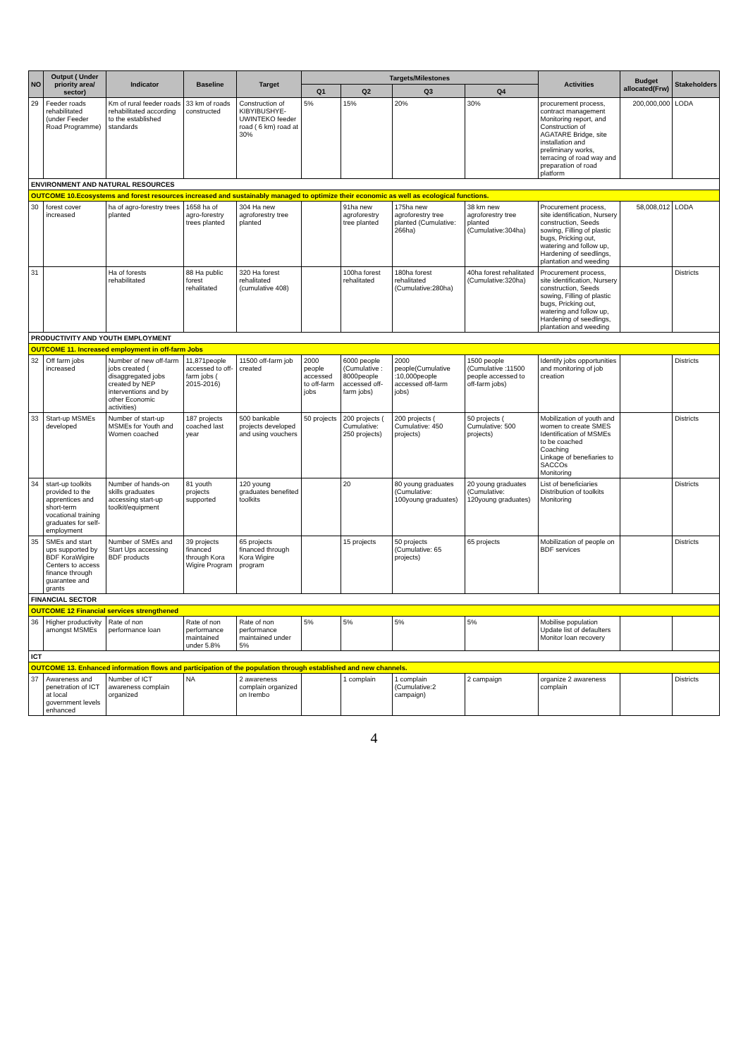| NO | Output ( Under priority area/ sector) | Indicator | Baseline | Target | Targets/Milestones | | | | Activities | Budget allocated(Frw) | Stakeholders |
| --- | --- | --- | --- | --- | --- | --- | --- | --- | --- | --- | --- |
| | | | | | Q1 | Q2 | Q3 | Q4 | | | |
| 29 | Feeder roads rehabilitated (under Feeder Road Programme) | Km of rural feeder roads rehabilitated according to the established standards | 33 km of roads constructed | Construction of KIBYIBUSHYE-UWINTEKO feeder road ( 6 km) road at 30% | 5% | 15% | 20% | 30% | procurement process, contract management Monitoring report, and Construction of AGATARE Bridge, site installation and preliminary works, terracing of road way and preparation of road platform | 200,000,000 | LODA |
| ENVIRONMENT AND NATURAL RESOURCES | | | | | | | | | | | |
| OUTCOME 10.Ecosystems and forest resources increased and sustainably managed to optimize their economic as well as ecological functions. | | | | | | | | | | | |
| 30 | forest cover increased | ha of agro-forestry trees planted | 1658 ha of agro-forestry trees planted | 304 Ha new agroforestry tree planted | | 91ha new agroforestry tree planted | 175ha new agroforestry tree planted (Cumulative: 266ha) | 38 km new agroforestry tree planted (Cumulative:304ha) | Procurement process, site identification, Nursery construction, Seeds sowing, Filling of plastic bugs, Pricking out, watering and follow up, Hardening of seedlings, plantation and weeding | 58,008,012 | LODA |
| 31 | | Ha of forests rehabilitated | 88 Ha public forest rehalitated | 320 Ha forest rehalitated (cumulative 408) | | 100ha forest rehalitated | 180ha forest rehalitated (Cumulative:280ha) | 40ha forest rehalitated (Cumulative:320ha) | Procurement process, site identification, Nursery construction, Seeds sowing, Filling of plastic bugs, Pricking out, watering and follow up, Hardening of seedlings, plantation and weeding | | Districts |
| PRODUCTIVITY AND YOUTH EMPLOYMENT | | | | | | | | | | | |
| OUTCOME 11. Increased employment in off-farm Jobs | | | | | | | | | | | |
| 32 | Off farm jobs increased | Number of new off-farm jobs created ( disaggregated jobs created by NEP interventions and by other Economic activities) | 11,871people accessed to off-farm jobs ( 2015-2016) | 11500 off-farm job created | 2000 people accessed to off-farm jobs | 6000 people (Cumulative : 8000people accessed off-farm jobs) | 2000 people(Cumulative :10,000people accessed off-farm jobs) | 1500 people (Cumulative :11500 people accessed to off-farm jobs) | Identify jobs opportunities and monitoring of job creation | | Districts |
| 33 | Start-up MSMEs developed | Number of start-up MSMEs for Youth and Women coached | 187 projects coached last year | 500 bankable projects developed and using vouchers | 50 projects | 200 projects ( Cumulative: 250 projects) | 200 projects ( Cumulative: 450 projects) | 50 projects ( Cumulative: 500 projects) | Mobilization of youth and women to create SMES Identification of MSMEs to be coached Coaching Linkage of benefiaries to SACCOs Monitoring | | Districts |
| 34 | start-up toolkits provided to the apprentices and short-term vocational training graduates for self-employment | Number of hands-on skills graduates accessing start-up toolkit/equipment | 81 youth projects supported | 120 young graduates benefited toolkits | | 20 | 80 young graduates (Cumulative: 100young graduates) | 20 young graduates (Cumulative: 120young graduates) | List of beneficiaries Distribution of toolkits Monitoring | | Districts |
| 35 | SMEs and start ups supported by BDF KoraWigire Centers to access finance through guarantee and grants | Number of SMEs and Start Ups accessing BDF products | 39 projects financed through Kora Wigire Program | 65 projects financed through Kora Wigire program | | 15 projects | 50 projects (Cumulative: 65 projects) | 65 projects | Mobilization of people on BDF services | | Districts |
| FINANCIAL SECTOR | | | | | | | | | | | |
| OUTCOME 12 Financial services strengthened | | | | | | | | | | | |
| 36 | Higher productivity amongst MSMEs | Rate of non performance loan | Rate of non performance maintained under 5.8% | Rate of non performance maintained under 5% | 5% | 5% | 5% | 5% | Mobilise population Update list of defaulters Monitor loan recovery | | |
| ICT | | | | | | | | | | | |
| OUTCOME 13. Enhanced information flows and participation of the population through established and new channels. | | | | | | | | | | | |
| 37 | Awareness and penetration of ICT at local government levels enhanced | Number of ICT awareness complain organized | NA | 2 awareness complain organized on Irembo | | 1 complain | 1 complain (Cumulative:2 campaign) | 2 campaign | organize 2 awareness complain | | Districts |
4